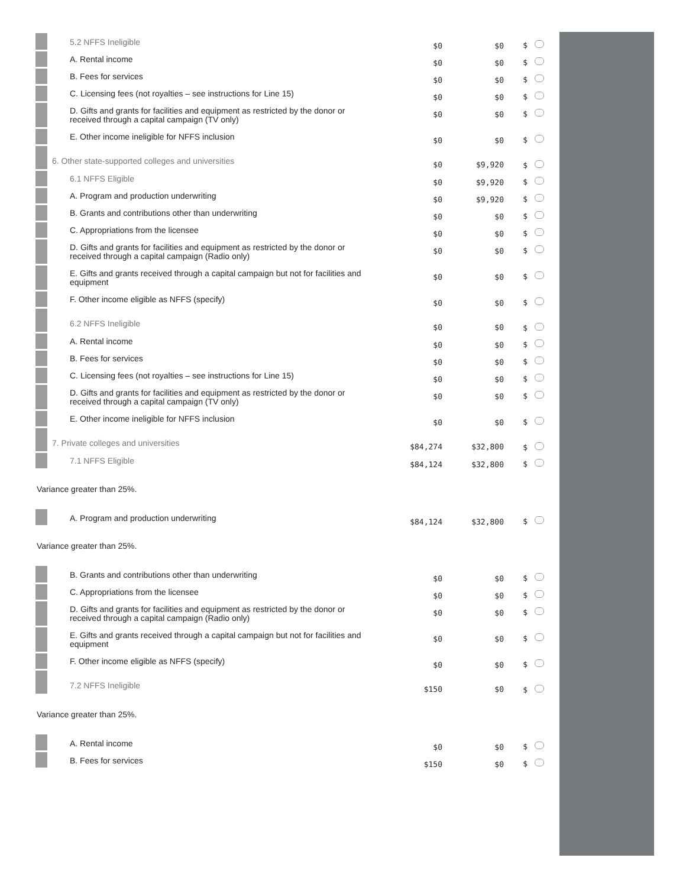| | 5.2 NFFS Ineligible | $0 | $0 | $ |
| | A. Rental income | $0 | $0 | $ |
| | B. Fees for services | $0 | $0 | $ |
| | C. Licensing fees (not royalties – see instructions for Line 15) | $0 | $0 | $ |
| | D. Gifts and grants for facilities and equipment as restricted by the donor or received through a capital campaign (TV only) | $0 | $0 | $ |
| | E. Other income ineligible for NFFS inclusion | $0 | $0 | $ |
| | 6. Other state-supported colleges and universities | $0 | $9,920 | $ |
| | 6.1 NFFS Eligible | $0 | $9,920 | $ |
| | A. Program and production underwriting | $0 | $9,920 | $ |
| | B. Grants and contributions other than underwriting | $0 | $0 | $ |
| | C. Appropriations from the licensee | $0 | $0 | $ |
| | D. Gifts and grants for facilities and equipment as restricted by the donor or received through a capital campaign (Radio only) | $0 | $0 | $ |
| | E. Gifts and grants received through a capital campaign but not for facilities and equipment | $0 | $0 | $ |
| | F. Other income eligible as NFFS (specify) | $0 | $0 | $ |
| | 6.2 NFFS Ineligible | $0 | $0 | $ |
| | A. Rental income | $0 | $0 | $ |
| | B. Fees for services | $0 | $0 | $ |
| | C. Licensing fees (not royalties – see instructions for Line 15) | $0 | $0 | $ |
| | D. Gifts and grants for facilities and equipment as restricted by the donor or received through a capital campaign (TV only) | $0 | $0 | $ |
| | E. Other income ineligible for NFFS inclusion | $0 | $0 | $ |
| | 7. Private colleges and universities | $84,274 | $32,800 | $ |
| | 7.1 NFFS Eligible | $84,124 | $32,800 | $ |
| Variance greater than 25%. | | | | |
| | A. Program and production underwriting | $84,124 | $32,800 | $ |
| Variance greater than 25%. | | | | |
| | B. Grants and contributions other than underwriting | $0 | $0 | $ |
| | C. Appropriations from the licensee | $0 | $0 | $ |
| | D. Gifts and grants for facilities and equipment as restricted by the donor or received through a capital campaign (Radio only) | $0 | $0 | $ |
| | E. Gifts and grants received through a capital campaign but not for facilities and equipment | $0 | $0 | $ |
| | F. Other income eligible as NFFS (specify) | $0 | $0 | $ |
| | 7.2 NFFS Ineligible | $150 | $0 | $ |
| Variance greater than 25%. | | | | |
| | A. Rental income | $0 | $0 | $ |
| | B. Fees for services | $150 | $0 | $ |